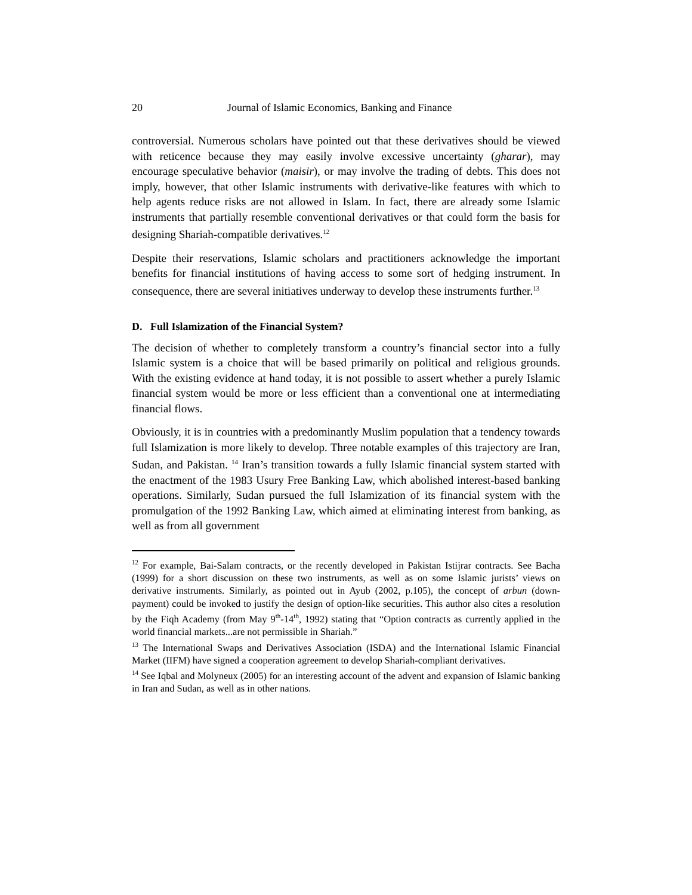20 Journal of Islamic Economics, Banking and Finance
controversial. Numerous scholars have pointed out that these derivatives should be viewed with reticence because they may easily involve excessive uncertainty (gharar), may encourage speculative behavior (maisir), or may involve the trading of debts. This does not imply, however, that other Islamic instruments with derivative-like features with which to help agents reduce risks are not allowed in Islam. In fact, there are already some Islamic instruments that partially resemble conventional derivatives or that could form the basis for designing Shariah-compatible derivatives.<sup>12</sup>
Despite their reservations, Islamic scholars and practitioners acknowledge the important benefits for financial institutions of having access to some sort of hedging instrument. In consequence, there are several initiatives underway to develop these instruments further.<sup>13</sup>
D. Full Islamization of the Financial System?
The decision of whether to completely transform a country’s financial sector into a fully Islamic system is a choice that will be based primarily on political and religious grounds. With the existing evidence at hand today, it is not possible to assert whether a purely Islamic financial system would be more or less efficient than a conventional one at intermediating financial flows.
Obviously, it is in countries with a predominantly Muslim population that a tendency towards full Islamization is more likely to develop. Three notable examples of this trajectory are Iran, Sudan, and Pakistan. <sup>14</sup> Iran’s transition towards a fully Islamic financial system started with the enactment of the 1983 Usury Free Banking Law, which abolished interest-based banking operations. Similarly, Sudan pursued the full Islamization of its financial system with the promulgation of the 1992 Banking Law, which aimed at eliminating interest from banking, as well as from all government
<sup>12</sup> For example, Bai-Salam contracts, or the recently developed in Pakistan Istijrar contracts. See Bacha (1999) for a short discussion on these two instruments, as well as on some Islamic jurists’ views on derivative instruments. Similarly, as pointed out in Ayub (2002, p.105), the concept of arbun (down-payment) could be invoked to justify the design of option-like securities. This author also cites a resolution by the Fiqh Academy (from May 9<sup>th</sup>-14<sup>th</sup>, 1992) stating that “Option contracts as currently applied in the world financial markets...are not permissible in Shariah.”
<sup>13</sup> The International Swaps and Derivatives Association (ISDA) and the International Islamic Financial Market (IIFM) have signed a cooperation agreement to develop Shariah-compliant derivatives.
<sup>14</sup> See Iqbal and Molyneux (2005) for an interesting account of the advent and expansion of Islamic banking in Iran and Sudan, as well as in other nations.